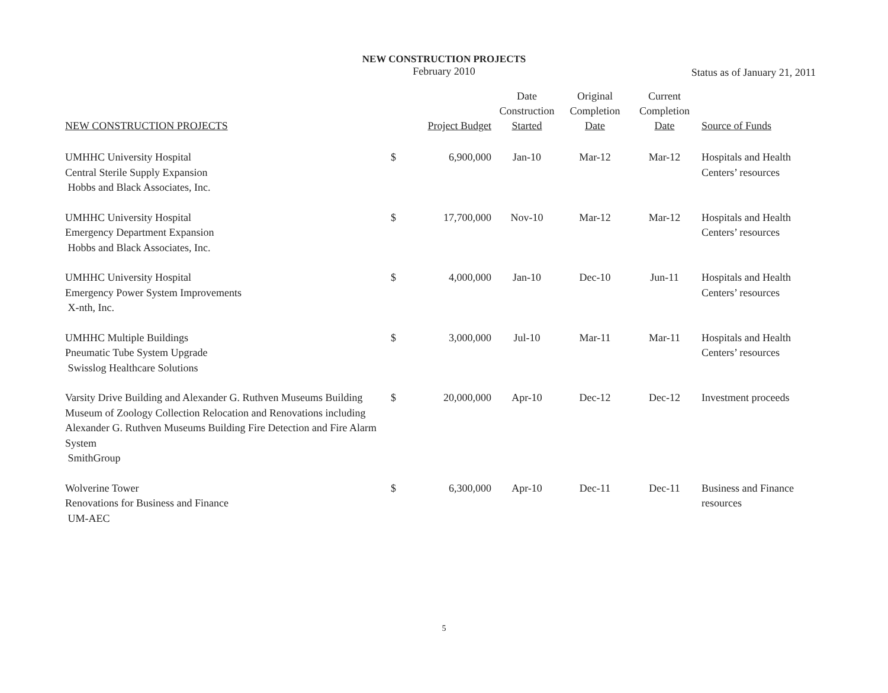NEW CONSTRUCTION PROJECTS
February 2010
Status as of January 21, 2011
| NEW CONSTRUCTION PROJECTS | | Project Budget | Date Construction Started | Original Completion Date | Current Completion Date | Source of Funds |
| --- | --- | --- | --- | --- | --- | --- |
| UMHHC University Hospital Central Sterile Supply Expansion Hobbs and Black Associates, Inc. | $ | 6,900,000 | Jan-10 | Mar-12 | Mar-12 | Hospitals and Health Centers’ resources |
| UMHHC University Hospital Emergency Department Expansion Hobbs and Black Associates, Inc. | $ | 17,700,000 | Nov-10 | Mar-12 | Mar-12 | Hospitals and Health Centers’ resources |
| UMHHC University Hospital Emergency Power System Improvements X-nth, Inc. | $ | 4,000,000 | Jan-10 | Dec-10 | Jun-11 | Hospitals and Health Centers’ resources |
| UMHHC Multiple Buildings Pneumatic Tube System Upgrade Swisslog Healthcare Solutions | $ | 3,000,000 | Jul-10 | Mar-11 | Mar-11 | Hospitals and Health Centers’ resources |
| Varsity Drive Building and Alexander G. Ruthven Museums Building Museum of Zoology Collection Relocation and Renovations including Alexander G. Ruthven Museums Building Fire Detection and Fire Alarm System SmithGroup | $ | 20,000,000 | Apr-10 | Dec-12 | Dec-12 | Investment proceeds |
| Wolverine Tower Renovations for Business and Finance UM-AEC | $ | 6,300,000 | Apr-10 | Dec-11 | Dec-11 | Business and Finance resources |
5